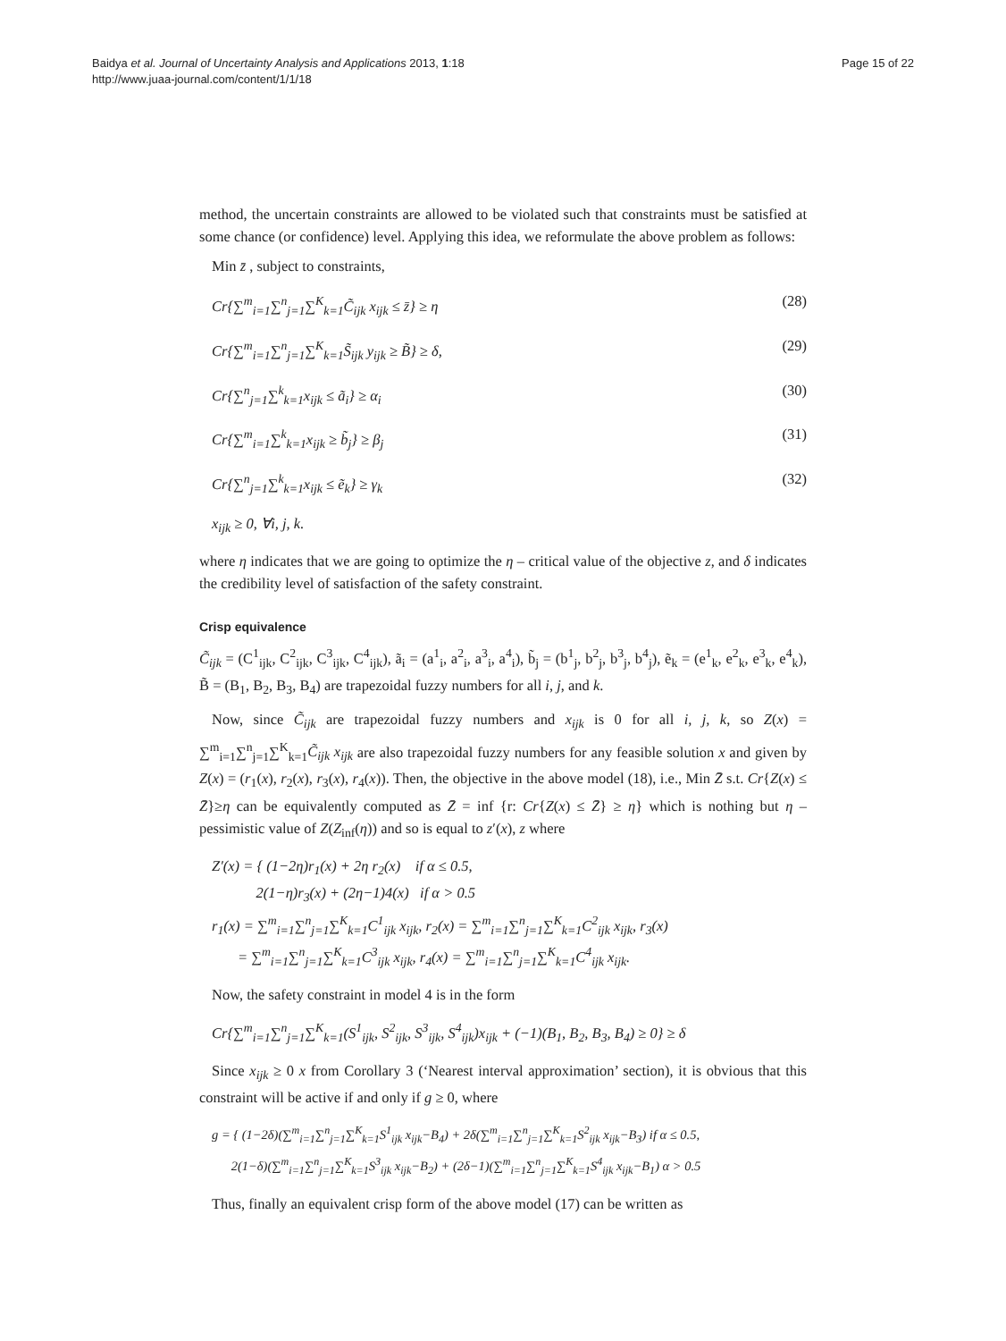Baidya et al. Journal of Uncertainty Analysis and Applications 2013, 1:18
http://www.juaa-journal.com/content/1/1/18
Page 15 of 22
method, the uncertain constraints are allowed to be violated such that constraints must be satisfied at some chance (or confidence) level. Applying this idea, we reformulate the above problem as follows:
Min z̄ , subject to constraints,
Cr{∑<sup>m</sup><sub>i=1</sub>∑<sup>n</sup><sub>j=1</sub>∑<sup>K</sup><sub>k=1</sub>C̃<sub>ijk</sub> x<sub>ijk</sub> ≤ z̄} ≥ η (28)
Cr{∑<sup>m</sup><sub>i=1</sub>∑<sup>n</sup><sub>j=1</sub>∑<sup>K</sup><sub>k=1</sub>S̃<sub>ijk</sub> y<sub>ijk</sub> ≥ B̃} ≥ δ, (29)
Cr{∑<sup>n</sup><sub>j=1</sub>∑<sup>k</sup><sub>k=1</sub>x<sub>ijk</sub> ≤ ã<sub>i</sub>} ≥ α<sub>i</sub> (30)
Cr{∑<sup>m</sup><sub>i=1</sub>∑<sup>k</sup><sub>k=1</sub>x<sub>ijk</sub> ≥ b̃<sub>j</sub>} ≥ β<sub>j</sub> (31)
Cr{∑<sup>n</sup><sub>j=1</sub>∑<sup>k</sup><sub>k=1</sub>x<sub>ijk</sub> ≤ ẽ<sub>k</sub>} ≥ γ<sub>k</sub> (32)
x<sub>ijk</sub> ≥ 0, ∀i, j, k.
where η indicates that we are going to optimize the η – critical value of the objective z, and δ indicates the credibility level of satisfaction of the safety constraint.
Crisp equivalence
C̃<sub>ijk</sub> = (C<sup>1</sup><sub>ijk</sub>, C<sup>2</sup><sub>ijk</sub>, C<sup>3</sup><sub>ijk</sub>, C<sup>4</sup><sub>ijk</sub>), ã<sub>i</sub> = (a<sup>1</sup><sub>i</sub>, a<sup>2</sup><sub>i</sub>, a<sup>3</sup><sub>i</sub>, a<sup>4</sup><sub>i</sub>), b̃<sub>j</sub> = (b<sup>1</sup><sub>j</sub>, b<sup>2</sup><sub>j</sub>, b<sup>3</sup><sub>j</sub>, b<sup>4</sup><sub>j</sub>), ẽ<sub>k</sub> = (e<sup>1</sup><sub>k</sub>, e<sup>2</sup><sub>k</sub>, e<sup>3</sup><sub>k</sub>, e<sup>4</sup><sub>k</sub>), B̃ = (B<sub>1</sub>, B<sub>2</sub>, B<sub>3</sub>, B<sub>4</sub>) are trapezoidal fuzzy numbers for all i, j, and k.
Now, since C̃<sub>ijk</sub> are trapezoidal fuzzy numbers and x<sub>ijk</sub> is 0 for all i, j, k, so Z(x) = ∑<sup>m</sup><sub>i=1</sub>∑<sup>n</sup><sub>j=1</sub>∑<sup>K</sup><sub>k=1</sub>C̃<sub>ijk</sub> x<sub>ijk</sub> are also trapezoidal fuzzy numbers for any feasible solution x and given by Z(x) = (r<sub>1</sub>(x), r<sub>2</sub>(x), r<sub>3</sub>(x), r<sub>4</sub>(x)). Then, the objective in the above model (18), i.e., Min Z̄ s.t. Cr{Z(x) ≤ Z̄}≥η can be equivalently computed as Z̄ = inf {r: Cr{Z(x) ≤ Z̄} ≥ η} which is nothing but η – pessimistic value of Z(Z<sub>inf</sub>(η)) and so is equal to z′(x), z where
Z′(x) = { (1−2η)r<sub>1</sub>(x) + 2η r<sub>2</sub>(x) if α ≤ 0.5,
2(1−η)r<sub>3</sub>(x) + (2η−1)4(x) if α > 0.5
r<sub>1</sub>(x) = ∑<sup>m</sup><sub>i=1</sub>∑<sup>n</sup><sub>j=1</sub>∑<sup>K</sup><sub>k=1</sub>C<sup>1</sup><sub>ijk</sub> x<sub>ijk</sub>, r<sub>2</sub>(x) = ∑<sup>m</sup><sub>i=1</sub>∑<sup>n</sup><sub>j=1</sub>∑<sup>K</sup><sub>k=1</sub>C<sup>2</sup><sub>ijk</sub> x<sub>ijk</sub>, r<sub>3</sub>(x)
= ∑<sup>m</sup><sub>i=1</sub>∑<sup>n</sup><sub>j=1</sub>∑<sup>K</sup><sub>k=1</sub>C<sup>3</sup><sub>ijk</sub> x<sub>ijk</sub>, r<sub>4</sub>(x) = ∑<sup>m</sup><sub>i=1</sub>∑<sup>n</sup><sub>j=1</sub>∑<sup>K</sup><sub>k=1</sub>C<sup>4</sup><sub>ijk</sub> x<sub>ijk</sub>.
Now, the safety constraint in model 4 is in the form
Cr{∑<sup>m</sup><sub>i=1</sub>∑<sup>n</sup><sub>j=1</sub>∑<sup>K</sup><sub>k=1</sub>(S<sup>1</sup><sub>ijk</sub>, S<sup>2</sup><sub>ijk</sub>, S<sup>3</sup><sub>ijk</sub>, S<sup>4</sup><sub>ijk</sub>)x<sub>ijk</sub> + (−1)(B<sub>1</sub>, B<sub>2</sub>, B<sub>3</sub>, B<sub>4</sub>) ≥ 0} ≥ δ
Since x<sub>ijk</sub> ≥ 0 x from Corollary 3 (‘Nearest interval approximation’ section), it is obvious that this constraint will be active if and only if g ≥ 0, where
g = { (1−2δ)(∑<sup>m</sup><sub>i=1</sub>∑<sup>n</sup><sub>j=1</sub>∑<sup>K</sup><sub>k=1</sub>S<sup>1</sup><sub>ijk</sub> x<sub>ijk</sub>−B<sub>4</sub>) + 2δ(∑<sup>m</sup><sub>i=1</sub>∑<sup>n</sup><sub>j=1</sub>∑<sup>K</sup><sub>k=1</sub>S<sup>2</sup><sub>ijk</sub> x<sub>ijk</sub>−B<sub>3</sub>) if α ≤ 0.5,
2(1−δ)(∑<sup>m</sup><sub>i=1</sub>∑<sup>n</sup><sub>j=1</sub>∑<sup>K</sup><sub>k=1</sub>S<sup>3</sup><sub>ijk</sub> x<sub>ijk</sub>−B<sub>2</sub>) + (2δ−1)(∑<sup>m</sup><sub>i=1</sub>∑<sup>n</sup><sub>j=1</sub>∑<sup>K</sup><sub>k=1</sub>S<sup>4</sup><sub>ijk</sub> x<sub>ijk</sub>−B<sub>1</sub>) α > 0.5
Thus, finally an equivalent crisp form of the above model (17) can be written as